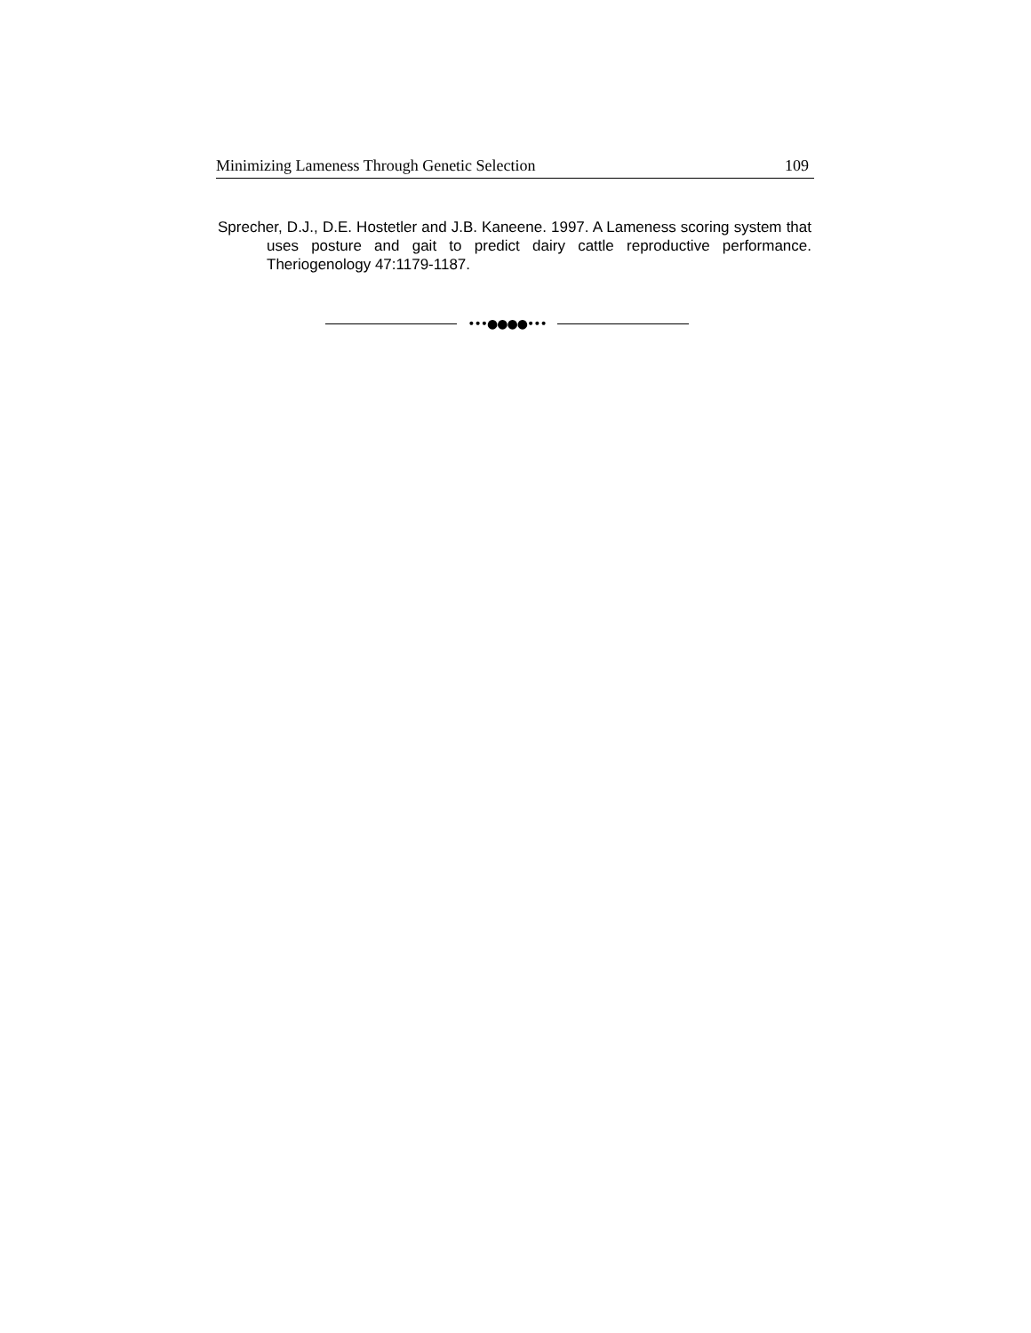Minimizing Lameness Through Genetic Selection 109
Sprecher, D.J., D.E. Hostetler and J.B. Kaneene. 1997. A Lameness scoring system that uses posture and gait to predict dairy cattle reproductive performance. Theriogenology 47:1179-1187.
•••●●●●•••